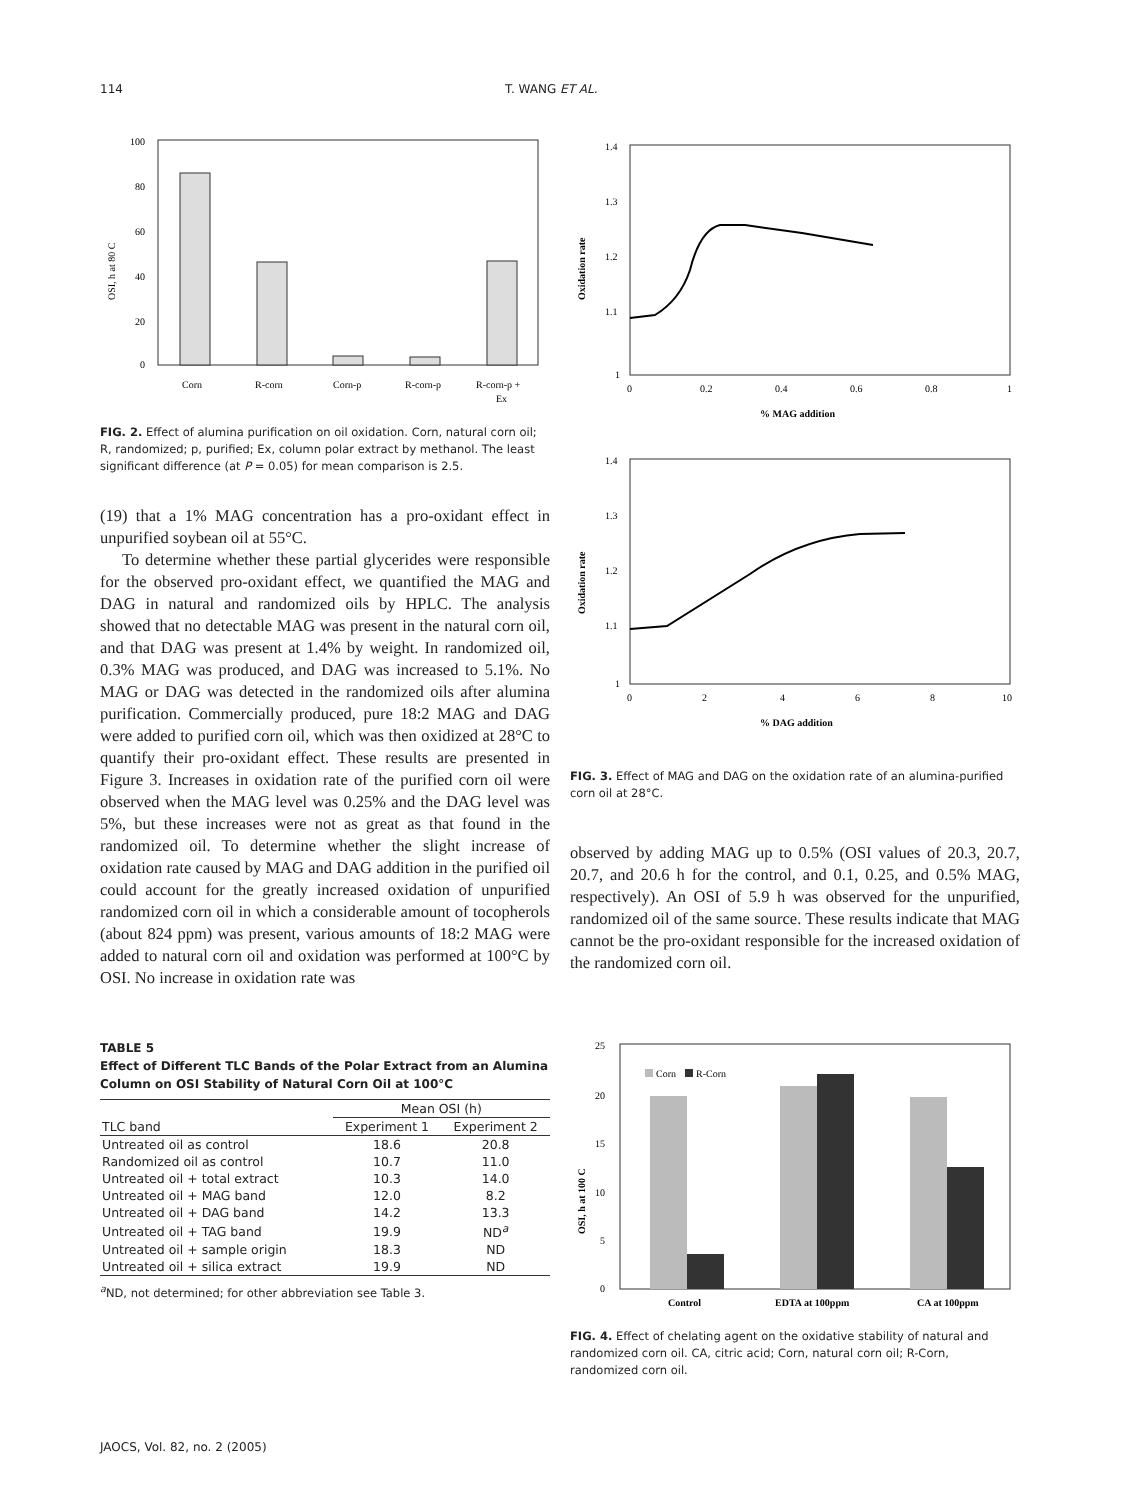114 T. WANG ET AL.
100
80
60
40
20
0
OSI, h at 80 C
Corn
R-corn
Corn-p
R-corn-p
R-corn-p +
Ex
FIG. 2. Effect of alumina purification on oil oxidation. Corn, natural corn oil; R, randomized; p, purified; Ex, column polar extract by methanol. The least significant difference (at P = 0.05) for mean comparison is 2.5.
(19) that a 1% MAG concentration has a pro-oxidant effect in unpurified soybean oil at 55°C.
To determine whether these partial glycerides were responsible for the observed pro-oxidant effect, we quantified the MAG and DAG in natural and randomized oils by HPLC. The analysis showed that no detectable MAG was present in the natural corn oil, and that DAG was present at 1.4% by weight. In randomized oil, 0.3% MAG was produced, and DAG was increased to 5.1%. No MAG or DAG was detected in the randomized oils after alumina purification. Commercially produced, pure 18:2 MAG and DAG were added to purified corn oil, which was then oxidized at 28°C to quantify their pro-oxidant effect. These results are presented in Figure 3. Increases in oxidation rate of the purified corn oil were observed when the MAG level was 0.25% and the DAG level was 5%, but these increases were not as great as that found in the randomized oil. To determine whether the slight increase of oxidation rate caused by MAG and DAG addition in the purified oil could account for the greatly increased oxidation of unpurified randomized corn oil in which a considerable amount of tocopherols (about 824 ppm) was present, various amounts of 18:2 MAG were added to natural corn oil and oxidation was performed at 100°C by OSI. No increase in oxidation rate was
TABLE 5
Effect of Different TLC Bands of the Polar Extract from an Alumina Column on OSI Stability of Natural Corn Oil at 100°C
| | Mean OSI (h) | |
| --- | --- | --- |
| TLC band | Experiment 1 | Experiment 2 |
| Untreated oil as control | 18.6 | 20.8 |
| Randomized oil as control | 10.7 | 11.0 |
| Untreated oil + total extract | 10.3 | 14.0 |
| Untreated oil + MAG band | 12.0 | 8.2 |
| Untreated oil + DAG band | 14.2 | 13.3 |
| Untreated oil + TAG band | 19.9 | ND<sup>a</sup> |
| Untreated oil + sample origin | 18.3 | ND |
| Untreated oil + silica extract | 19.9 | ND |
<sup>a</sup> ND, not determined; for other abbreviation see Table 3.
1.4
1.3
1.2
1.1
1
Oxidation rate
0
0.2
0.4
0.6
0.8
1
% MAG addition
1.4
1.3
1.2
1.1
1
Oxidation rate
0
2
4
6
8
10
% DAG addition
FIG. 3. Effect of MAG and DAG on the oxidation rate of an alumina-purified corn oil at 28°C.
observed by adding MAG up to 0.5% (OSI values of 20.3, 20.7, 20.7, and 20.6 h for the control, and 0.1, 0.25, and 0.5% MAG, respectively). An OSI of 5.9 h was observed for the unpurified, randomized oil of the same source. These results indicate that MAG cannot be the pro-oxidant responsible for the increased oxidation of the randomized corn oil.
25
20
15
10
5
0
OSI, h at 100 C
Corn
R-Corn
Control
EDTA at 100ppm
CA at 100ppm
FIG. 4. Effect of chelating agent on the oxidative stability of natural and randomized corn oil. CA, citric acid; Corn, natural corn oil; R-Corn, randomized corn oil.
JAOCS, Vol. 82, no. 2 (2005)